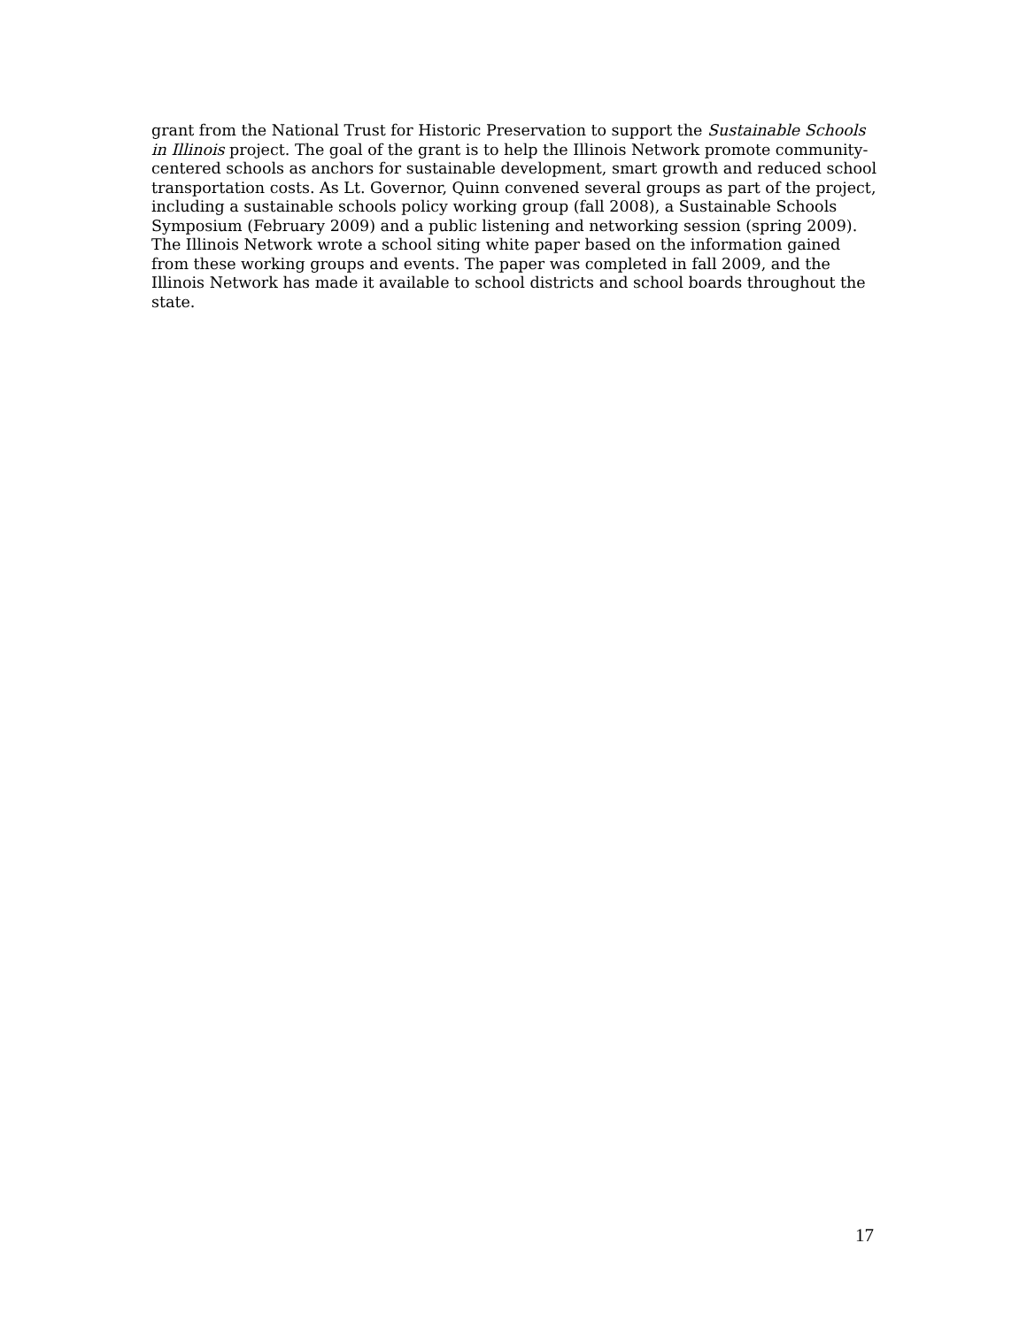grant from the National Trust for Historic Preservation to support the Sustainable Schools in Illinois project. The goal of the grant is to help the Illinois Network promote community-centered schools as anchors for sustainable development, smart growth and reduced school transportation costs. As Lt. Governor, Quinn convened several groups as part of the project, including a sustainable schools policy working group (fall 2008), a Sustainable Schools Symposium (February 2009) and a public listening and networking session (spring 2009). The Illinois Network wrote a school siting white paper based on the information gained from these working groups and events. The paper was completed in fall 2009, and the Illinois Network has made it available to school districts and school boards throughout the state.
17